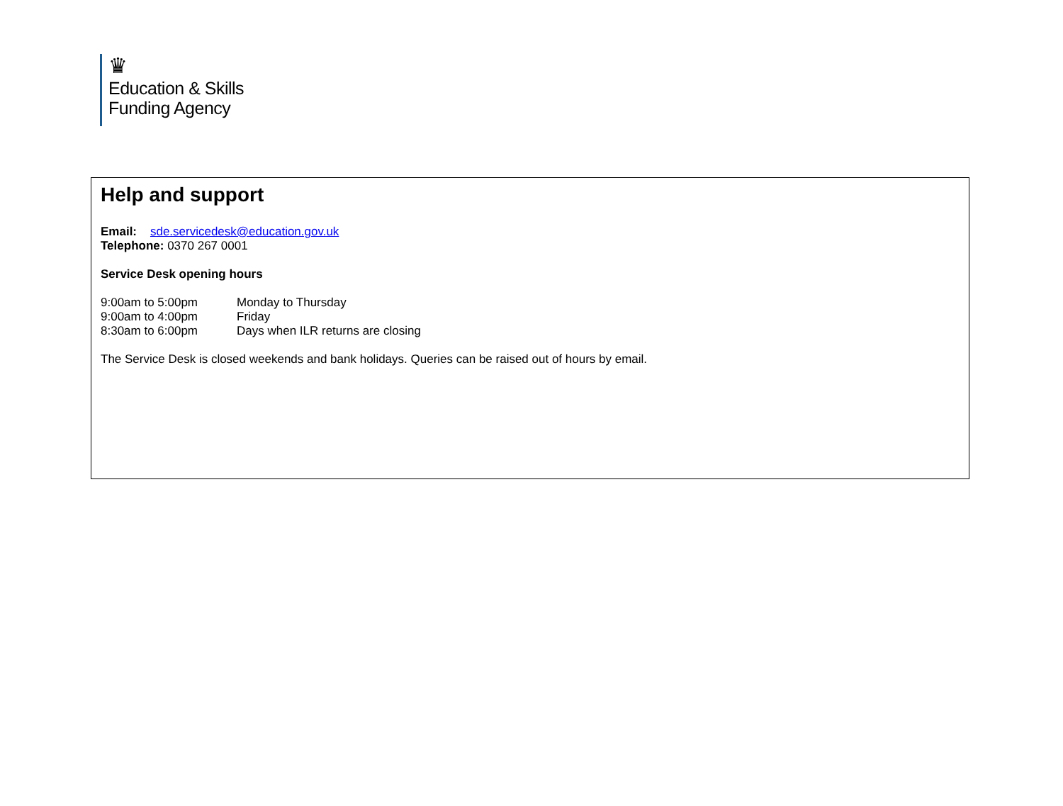♛
Education & Skills
Funding Agency
Help and support
Email: sde.servicedesk@education.gov.uk
Telephone: 0370 267 0001
Service Desk opening hours
| 9:00am to 5:00pm | Monday to Thursday |
| 9:00am to 4:00pm | Friday |
| 8:30am to 6:00pm | Days when ILR returns are closing |
The Service Desk is closed weekends and bank holidays. Queries can be raised out of hours by email.